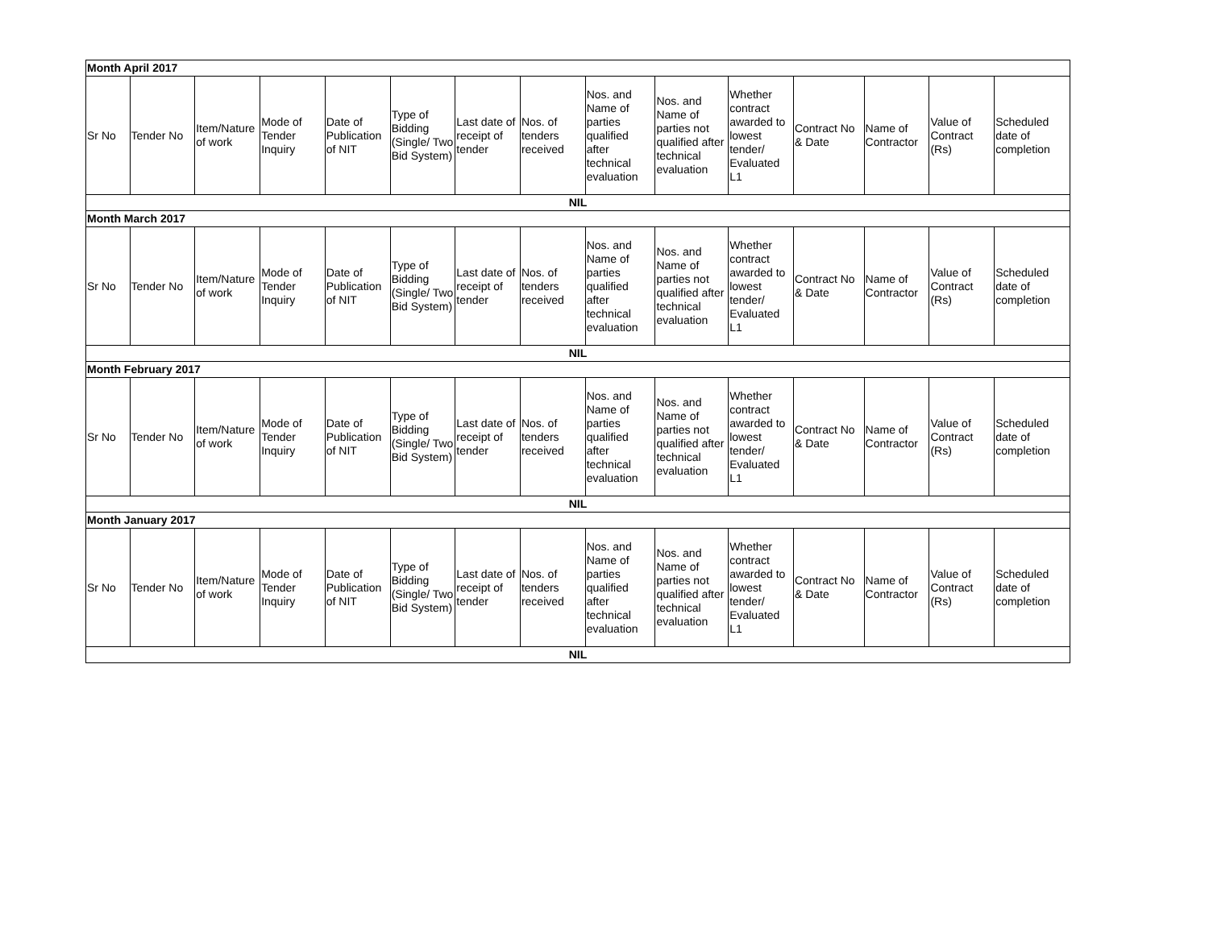| Month April 2017 | | | | | | | | | | | | | | |
| Sr No | Tender No | Item/Nature of work | Mode of Tender Inquiry | Date of Publication of NIT | Type of Bidding (Single/ Two Bid System) | Last date of receipt of tender | Nos. of tenders received | Nos. and Name of parties qualified after technical evaluation | Nos. and Name of parties not qualified after technical evaluation | Whether contract awarded to lowest tender/ Evaluated L1 | Contract No & Date | Name of Contractor | Value of Contract (Rs) | Scheduled date of completion |
| NIL | | | | | | | | | | | | | | |
| Month March 2017 | | | | | | | | | | | | | | |
| Sr No | Tender No | Item/Nature of work | Mode of Tender Inquiry | Date of Publication of NIT | Type of Bidding (Single/ Two Bid System) | Last date of receipt of tender | Nos. of tenders received | Nos. and Name of parties qualified after technical evaluation | Nos. and Name of parties not qualified after technical evaluation | Whether contract awarded to lowest tender/ Evaluated L1 | Contract No & Date | Name of Contractor | Value of Contract (Rs) | Scheduled date of completion |
| NIL | | | | | | | | | | | | | | |
| Month February 2017 | | | | | | | | | | | | | | |
| Sr No | Tender No | Item/Nature of work | Mode of Tender Inquiry | Date of Publication of NIT | Type of Bidding (Single/ Two Bid System) | Last date of receipt of tender | Nos. of tenders received | Nos. and Name of parties qualified after technical evaluation | Nos. and Name of parties not qualified after technical evaluation | Whether contract awarded to lowest tender/ Evaluated L1 | Contract No & Date | Name of Contractor | Value of Contract (Rs) | Scheduled date of completion |
| NIL | | | | | | | | | | | | | | |
| Month January 2017 | | | | | | | | | | | | | | |
| Sr No | Tender No | Item/Nature of work | Mode of Tender Inquiry | Date of Publication of NIT | Type of Bidding (Single/ Two Bid System) | Last date of receipt of tender | Nos. of tenders received | Nos. and Name of parties qualified after technical evaluation | Nos. and Name of parties not qualified after technical evaluation | Whether contract awarded to lowest tender/ Evaluated L1 | Contract No & Date | Name of Contractor | Value of Contract (Rs) | Scheduled date of completion |
| NIL | | | | | | | | | | | | | | |